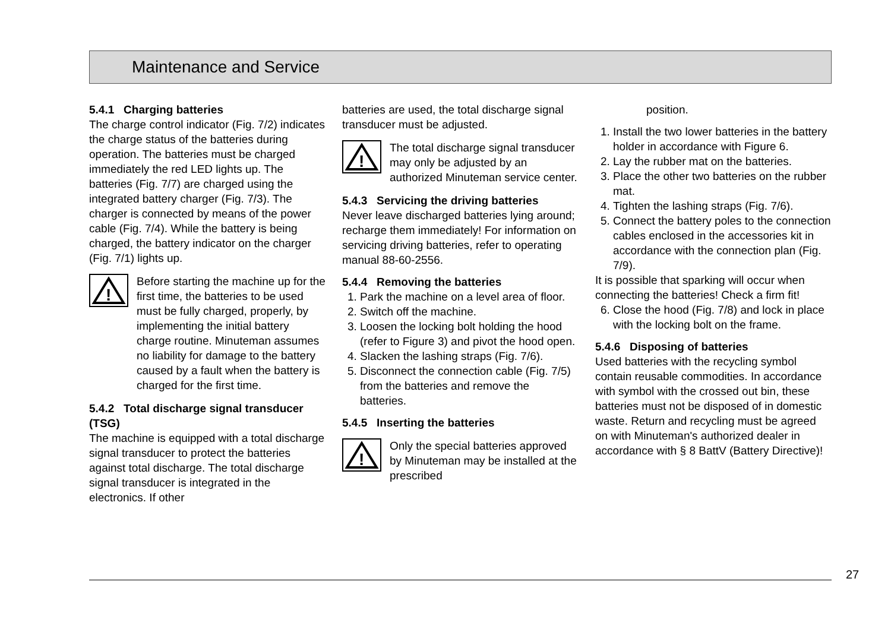Maintenance and Service
5.4.1 Charging batteries
The charge control indicator (Fig. 7/2) indicates the charge status of the batteries during operation. The batteries must be charged immediately the red LED lights up. The batteries (Fig. 7/7) are charged using the integrated battery charger (Fig. 7/3). The charger is connected by means of the power cable (Fig. 7/4). While the battery is being charged, the battery indicator on the charger (Fig. 7/1) lights up.
!
Before starting the machine up for the first time, the batteries to be used must be fully charged, properly, by implementing the initial battery charge routine. Minuteman assumes no liability for damage to the battery caused by a fault when the battery is charged for the first time.
5.4.2 Total discharge signal transducer (TSG)
The machine is equipped with a total discharge signal transducer to protect the batteries against total discharge. The total discharge signal transducer is integrated in the electronics. If other
batteries are used, the total discharge signal transducer must be adjusted.
!
The total discharge signal transducer may only be adjusted by an authorized Minuteman service center.
5.4.3 Servicing the driving batteries
Never leave discharged batteries lying around; recharge them immediately! For information on servicing driving batteries, refer to operating manual 88-60-2556.
5.4.4 Removing the batteries
1. Park the machine on a level area of floor.
2. Switch off the machine.
3. Loosen the locking bolt holding the hood (refer to Figure 3) and pivot the hood open.
4. Slacken the lashing straps (Fig. 7/6).
5. Disconnect the connection cable (Fig. 7/5) from the batteries and remove the batteries.
5.4.5 Inserting the batteries
!
Only the special batteries approved by Minuteman may be installed at the prescribed
position.
1. Install the two lower batteries in the battery holder in accordance with Figure 6.
2. Lay the rubber mat on the batteries.
3. Place the other two batteries on the rubber mat.
4. Tighten the lashing straps (Fig. 7/6).
5. Connect the battery poles to the connection cables enclosed in the accessories kit in accordance with the connection plan (Fig. 7/9).
It is possible that sparking will occur when connecting the batteries! Check a firm fit!
6. Close the hood (Fig. 7/8) and lock in place with the locking bolt on the frame.
5.4.6 Disposing of batteries
Used batteries with the recycling symbol contain reusable commodities. In accordance with symbol with the crossed out bin, these batteries must not be disposed of in domestic waste. Return and recycling must be agreed on with Minuteman's authorized dealer in accordance with § 8 BattV (Battery Directive)!
27